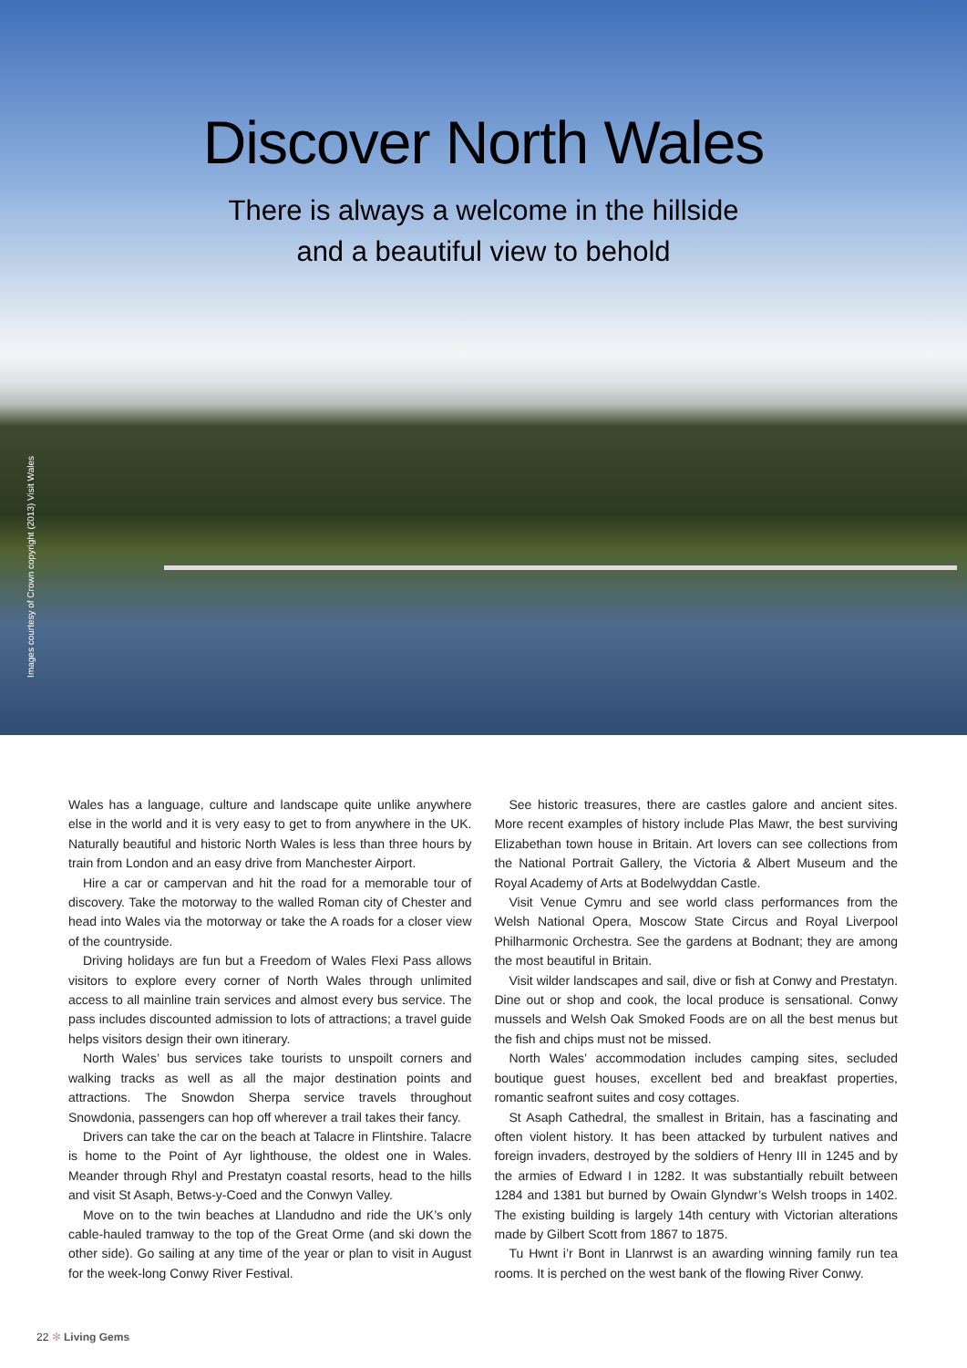Discover North Wales
There is always a welcome in the hillside
and a beautiful view to behold
Images courtesy of Crown copyright (2013) Visit Wales
Wales has a language, culture and landscape quite unlike anywhere else in the world and it is very easy to get to from anywhere in the UK. Naturally beautiful and historic North Wales is less than three hours by train from London and an easy drive from Manchester Airport.
Hire a car or campervan and hit the road for a memorable tour of discovery. Take the motorway to the walled Roman city of Chester and head into Wales via the motorway or take the A roads for a closer view of the countryside.
Driving holidays are fun but a Freedom of Wales Flexi Pass allows visitors to explore every corner of North Wales through unlimited access to all mainline train services and almost every bus service. The pass includes discounted admission to lots of attractions; a travel guide helps visitors design their own itinerary.
North Wales’ bus services take tourists to unspoilt corners and walking tracks as well as all the major destination points and attractions. The Snowdon Sherpa service travels throughout Snowdonia, passengers can hop off wherever a trail takes their fancy.
Drivers can take the car on the beach at Talacre in Flintshire. Talacre is home to the Point of Ayr lighthouse, the oldest one in Wales. Meander through Rhyl and Prestatyn coastal resorts, head to the hills and visit St Asaph, Betws-y-Coed and the Conwyn Valley.
Move on to the twin beaches at Llandudno and ride the UK’s only cable-hauled tramway to the top of the Great Orme (and ski down the other side). Go sailing at any time of the year or plan to visit in August for the week-long Conwy River Festival.
See historic treasures, there are castles galore and ancient sites. More recent examples of history include Plas Mawr, the best surviving Elizabethan town house in Britain. Art lovers can see collections from the National Portrait Gallery, the Victoria & Albert Museum and the Royal Academy of Arts at Bodelwyddan Castle.
Visit Venue Cymru and see world class performances from the Welsh National Opera, Moscow State Circus and Royal Liverpool Philharmonic Orchestra. See the gardens at Bodnant; they are among the most beautiful in Britain.
Visit wilder landscapes and sail, dive or fish at Conwy and Prestatyn. Dine out or shop and cook, the local produce is sensational. Conwy mussels and Welsh Oak Smoked Foods are on all the best menus but the fish and chips must not be missed.
North Wales’ accommodation includes camping sites, secluded boutique guest houses, excellent bed and breakfast properties, romantic seafront suites and cosy cottages.
St Asaph Cathedral, the smallest in Britain, has a fascinating and often violent history. It has been attacked by turbulent natives and foreign invaders, destroyed by the soldiers of Henry III in 1245 and by the armies of Edward I in 1282. It was substantially rebuilt between 1284 and 1381 but burned by Owain Glyndwr’s Welsh troops in 1402. The existing building is largely 14th century with Victorian alterations made by Gilbert Scott from 1867 to 1875.
Tu Hwnt i’r Bont in Llanrwst is an awarding winning family run tea rooms. It is perched on the west bank of the flowing River Conwy.
22 ✻ Living Gems